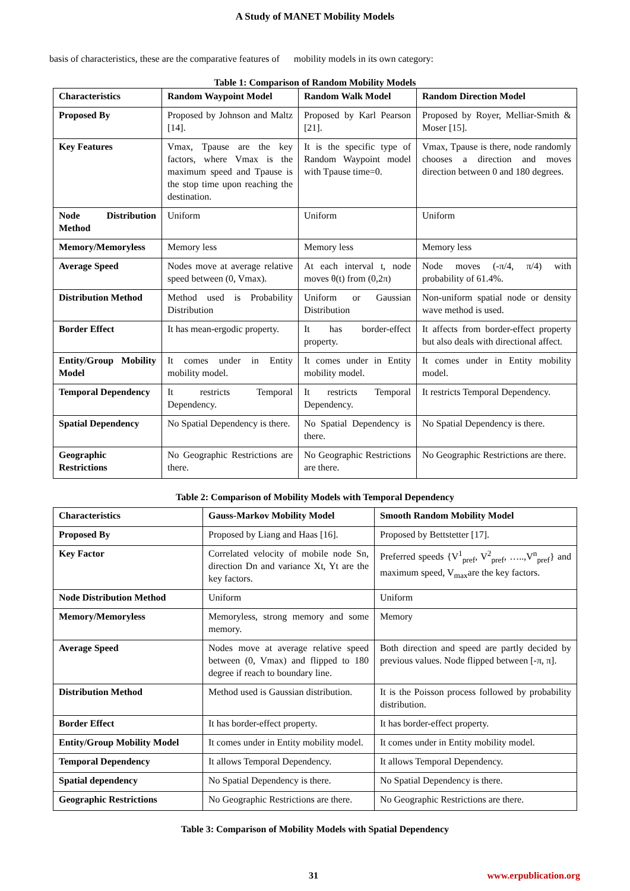A Study of MANET Mobility Models
basis of characteristics, these are the comparative features of mobility models in its own category:
Table 1: Comparison of Random Mobility Models
| Characteristics | Random Waypoint Model | Random Walk Model | Random Direction Model |
| --- | --- | --- | --- |
| Proposed By | Proposed by Johnson and Maltz [14]. | Proposed by Karl Pearson [21]. | Proposed by Royer, Melliar-Smith & Moser [15]. |
| Key Features | Vmax, Tpause are the key factors, where Vmax is the maximum speed and Tpause is the stop time upon reaching the destination. | It is the specific type of Random Waypoint model with Tpause time=0. | Vmax, Tpause is there, node randomly chooses a direction and moves direction between 0 and 180 degrees. |
| Node Distribution Method | Uniform | Uniform | Uniform |
| Memory/Memoryless | Memory less | Memory less | Memory less |
| Average Speed | Nodes move at average relative speed between (0, Vmax). | At each interval t, node moves θ(t) from (0,2π) | Node moves (-π/4, π/4) with probability of 61.4%. |
| Distribution Method | Method used is Probability Distribution | Uniform or Gaussian Distribution | Non-uniform spatial node or density wave method is used. |
| Border Effect | It has mean-ergodic property. | It has border-effect property. | It affects from border-effect property but also deals with directional affect. |
| Entity/Group Mobility Model | It comes under in Entity mobility model. | It comes under in Entity mobility model. | It comes under in Entity mobility model. |
| Temporal Dependency | It restricts Temporal Dependency. | It restricts Temporal Dependency. | It restricts Temporal Dependency. |
| Spatial Dependency | No Spatial Dependency is there. | No Spatial Dependency is there. | No Spatial Dependency is there. |
| Geographic Restrictions | No Geographic Restrictions are there. | No Geographic Restrictions are there. | No Geographic Restrictions are there. |
Table 2: Comparison of Mobility Models with Temporal Dependency
| Characteristics | Gauss-Markov Mobility Model | Smooth Random Mobility Model |
| --- | --- | --- |
| Proposed By | Proposed by Liang and Haas [16]. | Proposed by Bettstetter [17]. |
| Key Factor | Correlated velocity of mobile node Sn, direction Dn and variance Xt, Yt are the key factors. | Preferred speeds {V<sup>1</sup><sub>pref</sub>, V<sup>2</sup><sub>pref</sub>, …..,V<sup>n</sup><sub>pref</sub>} and maximum speed, V<sub>max</sub>are the key factors. |
| Node Distribution Method | Uniform | Uniform |
| Memory/Memoryless | Memoryless, strong memory and some memory. | Memory |
| Average Speed | Nodes move at average relative speed between (0, Vmax) and flipped to 180 degree if reach to boundary line. | Both direction and speed are partly decided by previous values. Node flipped between [-π, π]. |
| Distribution Method | Method used is Gaussian distribution. | It is the Poisson process followed by probability distribution. |
| Border Effect | It has border-effect property. | It has border-effect property. |
| Entity/Group Mobility Model | It comes under in Entity mobility model. | It comes under in Entity mobility model. |
| Temporal Dependency | It allows Temporal Dependency. | It allows Temporal Dependency. |
| Spatial dependency | No Spatial Dependency is there. | No Spatial Dependency is there. |
| Geographic Restrictions | No Geographic Restrictions are there. | No Geographic Restrictions are there. |
Table 3: Comparison of Mobility Models with Spatial Dependency
31 www.erpublication.org